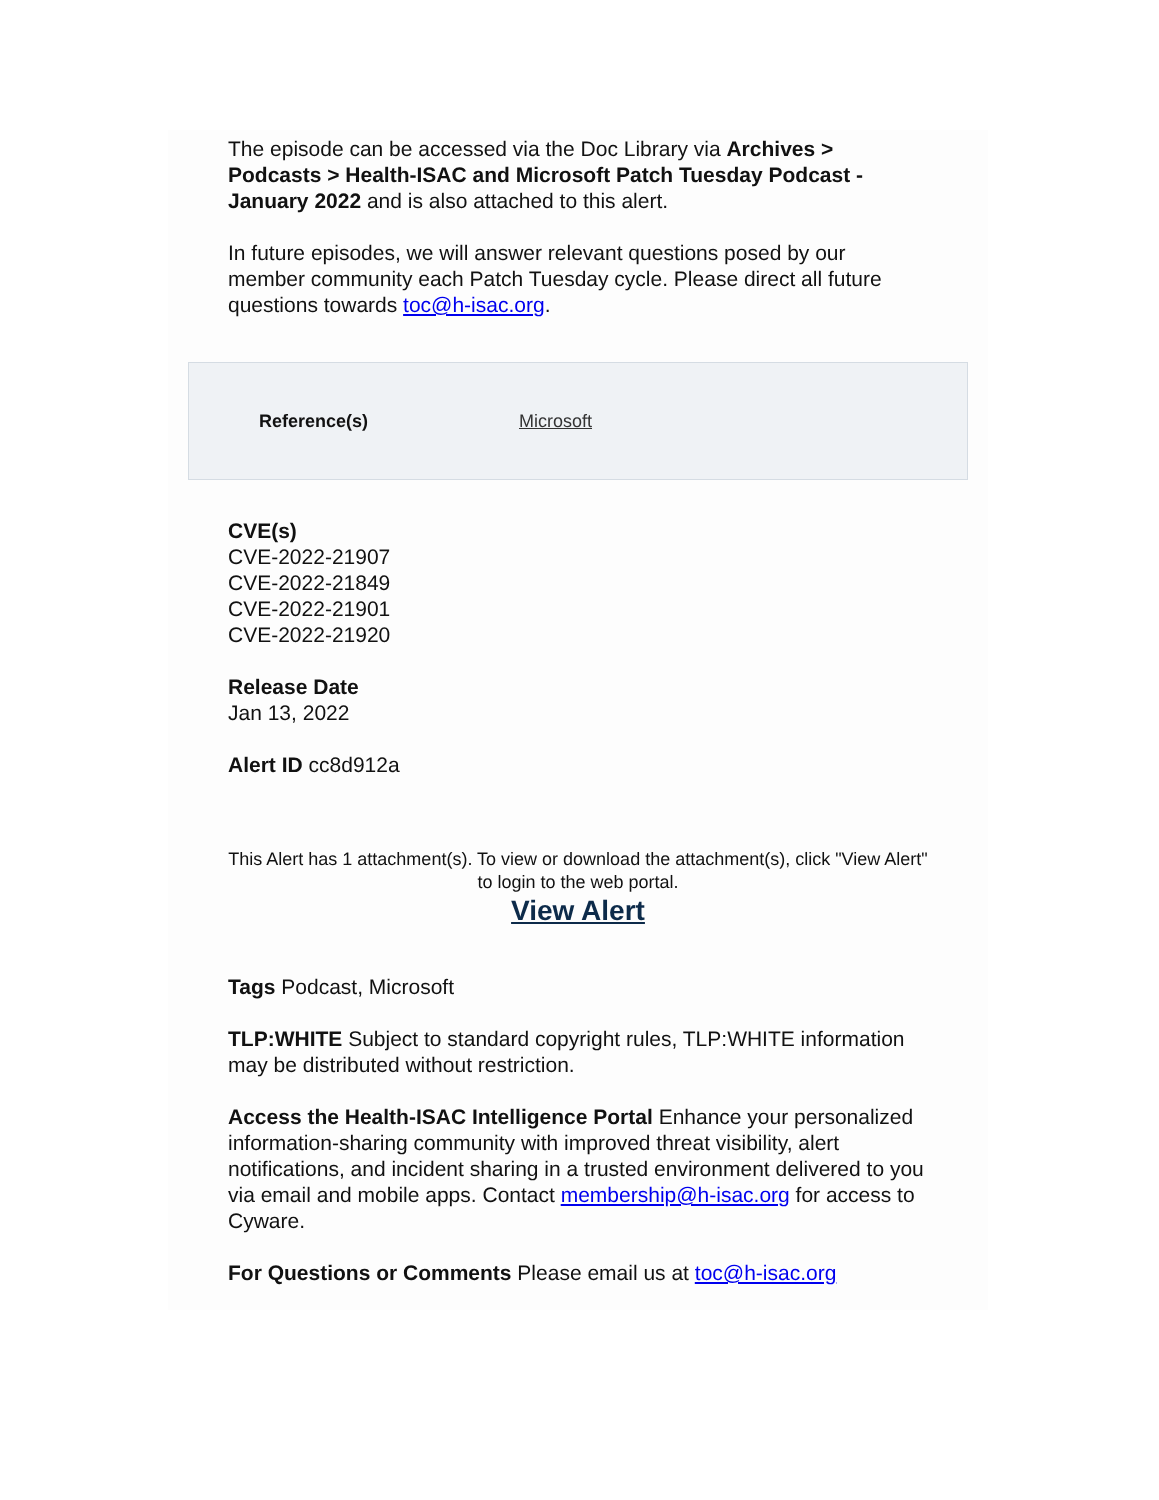The episode can be accessed via the Doc Library via Archives > Podcasts > Health-ISAC and Microsoft Patch Tuesday Podcast - January 2022 and is also attached to this alert.
In future episodes, we will answer relevant questions posed by our member community each Patch Tuesday cycle. Please direct all future questions towards toc@h-isac.org.
Reference(s) Microsoft
CVE(s)
CVE-2022-21907
CVE-2022-21849
CVE-2022-21901
CVE-2022-21920
Release Date
Jan 13, 2022
Alert ID cc8d912a
This Alert has 1 attachment(s). To view or download the attachment(s), click "View Alert" to login to the web portal.
View Alert
Tags Podcast, Microsoft
TLP:WHITE Subject to standard copyright rules, TLP:WHITE information may be distributed without restriction.
Access the Health-ISAC Intelligence Portal Enhance your personalized information-sharing community with improved threat visibility, alert notifications, and incident sharing in a trusted environment delivered to you via email and mobile apps. Contact membership@h-isac.org for access to Cyware.
For Questions or Comments Please email us at toc@h-isac.org